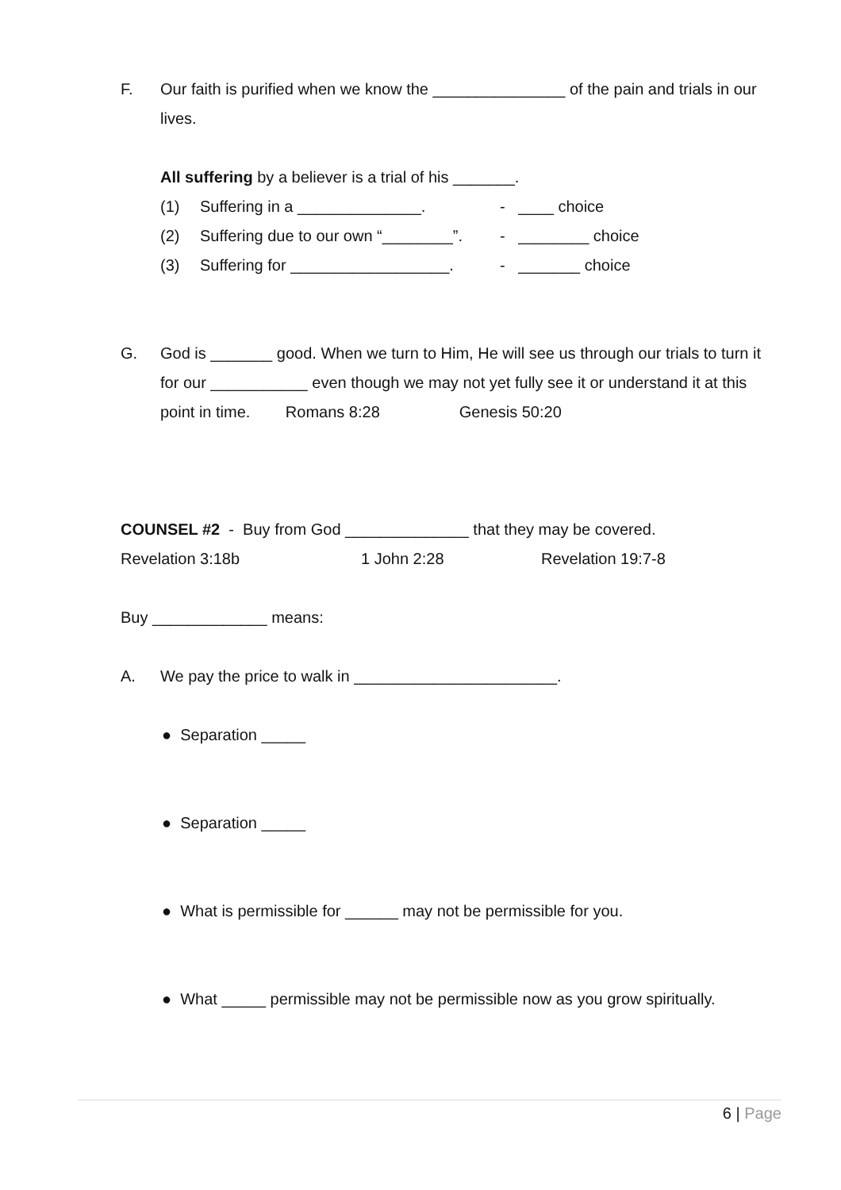F. Our faith is purified when we know the _______________ of the pain and trials in our lives.
All suffering by a believer is a trial of his _______.
(1) Suffering in a ______________. - ____ choice
(2) Suffering due to our own “________”. - ________ choice
(3) Suffering for __________________. - _______ choice
G. God is _______ good. When we turn to Him, He will see us through our trials to turn it for our ___________ even though we may not yet fully see it or understand it at this point in time. Romans 8:28 Genesis 50:20
COUNSEL #2 - Buy from God ______________ that they may be covered.
Revelation 3:18b 1 John 2:28 Revelation 19:7-8
Buy _____________ means:
A. We pay the price to walk in _______________________.
● Separation _____
● Separation _____
● What is permissible for ______ may not be permissible for you.
● What _____ permissible may not be permissible now as you grow spiritually.
6 | Page